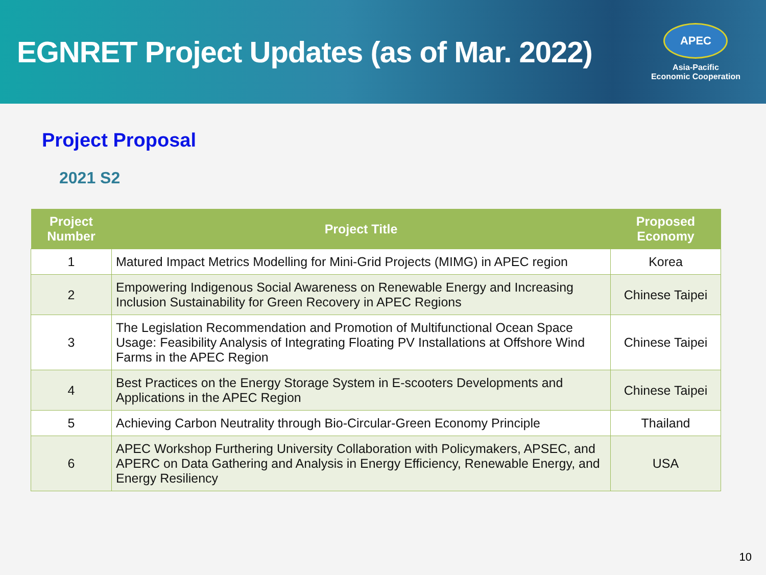EGNRET Project Updates (as of Mar. 2022)
APEC
Asia-Pacific
Economic Cooperation
Project Proposal
2021 S2
| Project Number | Project Title | Proposed Economy |
| --- | --- | --- |
| 1 | Matured Impact Metrics Modelling for Mini-Grid Projects (MIMG) in APEC region | Korea |
| 2 | Empowering Indigenous Social Awareness on Renewable Energy and Increasing Inclusion Sustainability for Green Recovery in APEC Regions | Chinese Taipei |
| 3 | The Legislation Recommendation and Promotion of Multifunctional Ocean Space Usage: Feasibility Analysis of Integrating Floating PV Installations at Offshore Wind Farms in the APEC Region | Chinese Taipei |
| 4 | Best Practices on the Energy Storage System in E-scooters Developments and Applications in the APEC Region | Chinese Taipei |
| 5 | Achieving Carbon Neutrality through Bio-Circular-Green Economy Principle | Thailand |
| 6 | APEC Workshop Furthering University Collaboration with Policymakers, APSEC, and APERC on Data Gathering and Analysis in Energy Efficiency, Renewable Energy, and Energy Resiliency | USA |
10